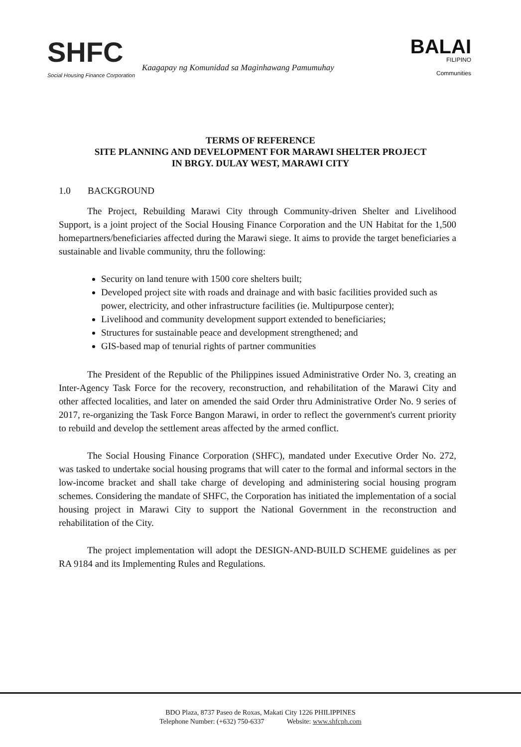SHFC
Social Housing Finance Corporation
Kaagapay ng Komunidad sa Maginhawang Pamumuhay
BALAI
FILIPINO
Communities
TERMS OF REFERENCE
SITE PLANNING AND DEVELOPMENT FOR MARAWI SHELTER PROJECT
IN BRGY. DULAY WEST, MARAWI CITY
1.0 BACKGROUND
The Project, Rebuilding Marawi City through Community-driven Shelter and Livelihood Support, is a joint project of the Social Housing Finance Corporation and the UN Habitat for the 1,500 homepartners/beneficiaries affected during the Marawi siege. It aims to provide the target beneficiaries a sustainable and livable community, thru the following:
Security on land tenure with 1500 core shelters built;
Developed project site with roads and drainage and with basic facilities provided such as power, electricity, and other infrastructure facilities (ie. Multipurpose center);
Livelihood and community development support extended to beneficiaries;
Structures for sustainable peace and development strengthened; and
GIS-based map of tenurial rights of partner communities
The President of the Republic of the Philippines issued Administrative Order No. 3, creating an Inter-Agency Task Force for the recovery, reconstruction, and rehabilitation of the Marawi City and other affected localities, and later on amended the said Order thru Administrative Order No. 9 series of 2017, re-organizing the Task Force Bangon Marawi, in order to reflect the government's current priority to rebuild and develop the settlement areas affected by the armed conflict.
The Social Housing Finance Corporation (SHFC), mandated under Executive Order No. 272, was tasked to undertake social housing programs that will cater to the formal and informal sectors in the low-income bracket and shall take charge of developing and administering social housing program schemes. Considering the mandate of SHFC, the Corporation has initiated the implementation of a social housing project in Marawi City to support the National Government in the reconstruction and rehabilitation of the City.
The project implementation will adopt the DESIGN-AND-BUILD SCHEME guidelines as per RA 9184 and its Implementing Rules and Regulations.
BDO Plaza, 8737 Paseo de Roxas, Makati City 1226 PHILIPPINES
Telephone Number: (+632) 750-6337 Website: www.shfcph.com